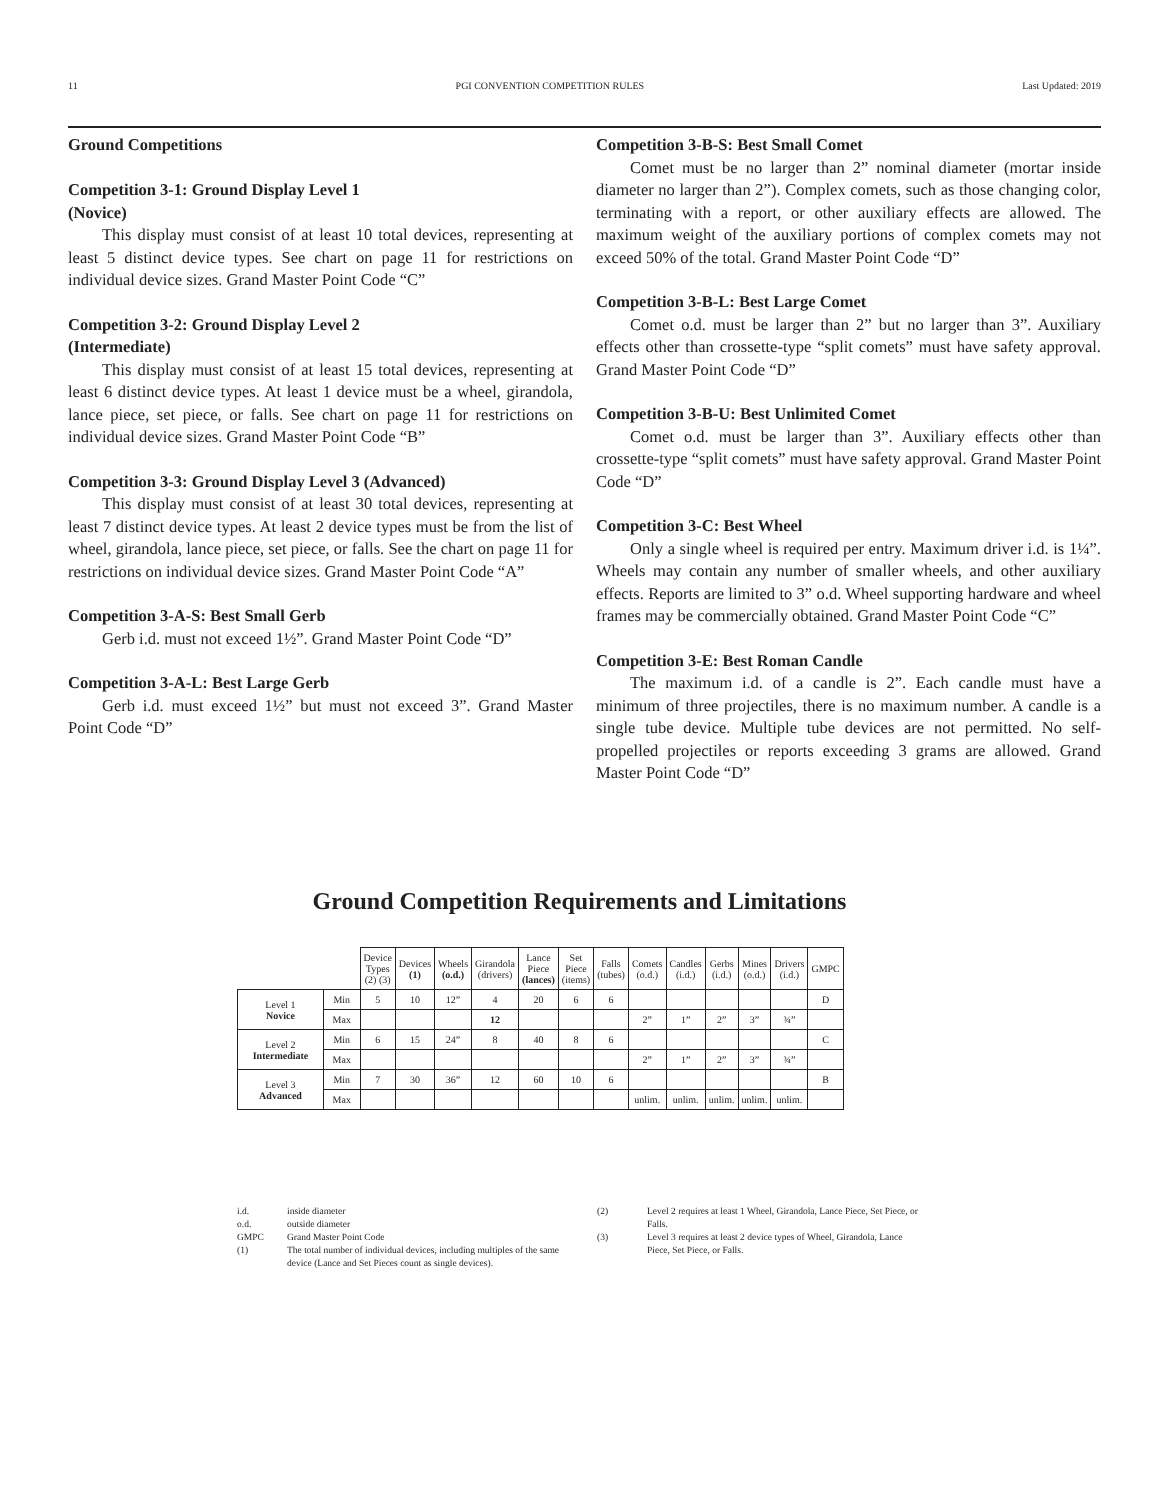11 PGI CONVENTION COMPETITION RULES Last Updated: 2019
Ground Competitions
Competition 3-1: Ground Display Level 1
(Novice)
This display must consist of at least 10 total devices, representing at least 5 distinct device types. See chart on page 11 for restrictions on individual device sizes. Grand Master Point Code “C”
Competition 3-2: Ground Display Level 2
(Intermediate)
This display must consist of at least 15 total devices, representing at least 6 distinct device types. At least 1 device must be a wheel, girandola, lance piece, set piece, or falls. See chart on page 11 for restrictions on individual device sizes. Grand Master Point Code “B”
Competition 3-3: Ground Display Level 3 (Advanced)
This display must consist of at least 30 total devices, representing at least 7 distinct device types. At least 2 device types must be from the list of wheel, girandola, lance piece, set piece, or falls. See the chart on page 11 for restrictions on individual device sizes. Grand Master Point Code “A”
Competition 3-A-S: Best Small Gerb
Gerb i.d. must not exceed 1½”. Grand Master Point Code “D”
Competition 3-A-L: Best Large Gerb
Gerb i.d. must exceed 1½” but must not exceed 3”. Grand Master Point Code “D”
Competition 3-B-S: Best Small Comet
Comet must be no larger than 2” nominal diameter (mortar inside diameter no larger than 2”). Complex comets, such as those changing color, terminating with a report, or other auxiliary effects are allowed. The maximum weight of the auxiliary portions of complex comets may not exceed 50% of the total. Grand Master Point Code “D”
Competition 3-B-L: Best Large Comet
Comet o.d. must be larger than 2” but no larger than 3”. Auxiliary effects other than crossette-type “split comets” must have safety approval. Grand Master Point Code “D”
Competition 3-B-U: Best Unlimited Comet
Comet o.d. must be larger than 3”. Auxiliary effects other than crossette-type “split comets” must have safety approval. Grand Master Point Code “D”
Competition 3-C: Best Wheel
Only a single wheel is required per entry. Maximum driver i.d. is 1¼”. Wheels may contain any number of smaller wheels, and other auxiliary effects. Reports are limited to 3” o.d. Wheel supporting hardware and wheel frames may be commercially obtained. Grand Master Point Code “C”
Competition 3-E: Best Roman Candle
The maximum i.d. of a candle is 2”. Each candle must have a minimum of three projectiles, there is no maximum number. A candle is a single tube device. Multiple tube devices are not permitted. No self-propelled projectiles or reports exceeding 3 grams are allowed. Grand Master Point Code “D”
Ground Competition Requirements and Limitations
| | | Device Types (2) (3) | Devices (1) | Wheels (o.d.) | Girandola (drivers) | Lance Piece (lances) | Set Piece (items) | Falls (tubes) | Comets (o.d.) | Candles (i.d.) | Gerbs (i.d.) | Mines (o.d.) | Drivers (i.d.) | GMPC |
| --- | --- | --- | --- | --- | --- | --- | --- | --- | --- | --- | --- | --- | --- | --- |
| Level 1 Novice | Min | 5 | 10 | 12” | 4 | 20 | 6 | 6 | | | | | | D |
| | Max | | | | 12 | | | | 2” | 1” | 2” | 3” | ¾” | |
| Level 2 Intermediate | Min | 6 | 15 | 24” | 8 | 40 | 8 | 6 | | | | | | C |
| | Max | | | | | | | | 2” | 1” | 2” | 3” | ¾” | |
| Level 3 Advanced | Min | 7 | 30 | 36” | 12 | 60 | 10 | 6 | | | | | | B |
| | Max | | | | | | | | unlim. | unlim. | unlim. | unlim. | unlim. | |
i.d. inside diameter
o.d. outside diameter
GMPC Grand Master Point Code
(1) The total number of individual devices, including multiples of the same device (Lance and Set Pieces count as single devices).
(2) Level 2 requires at least 1 Wheel, Girandola, Lance Piece, Set Piece, or Falls.
(3) Level 3 requires at least 2 device types of Wheel, Girandola, Lance Piece, Set Piece, or Falls.